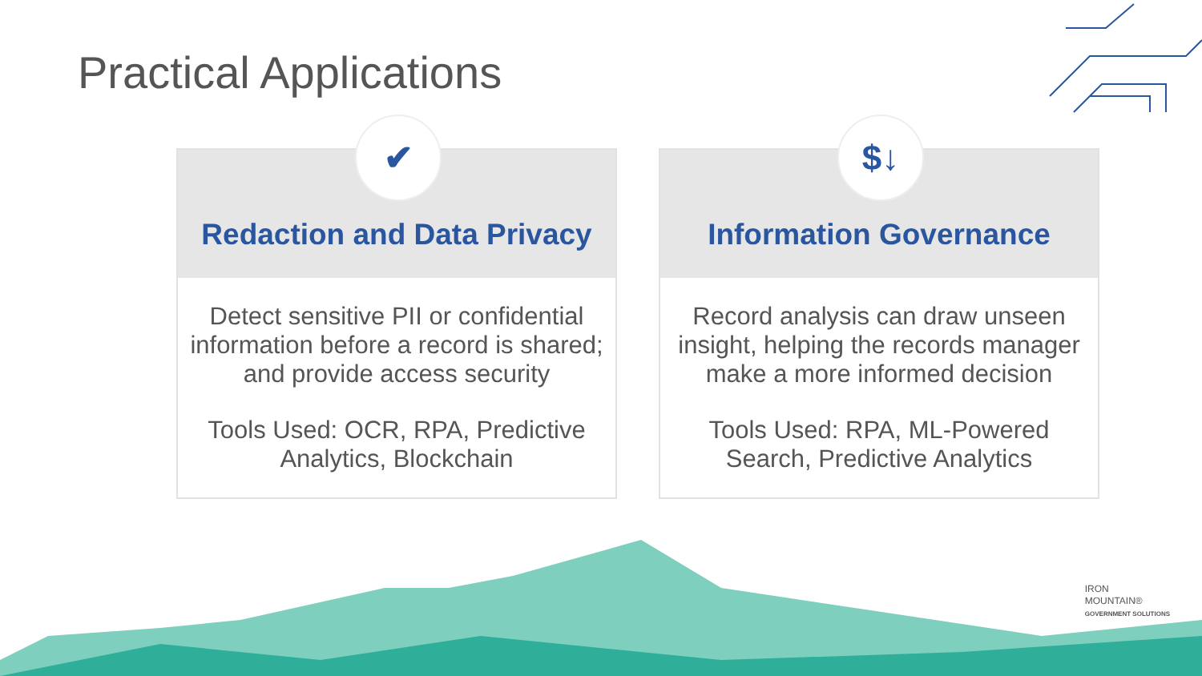Practical Applications
✔
Redaction and Data Privacy
Detect sensitive PII or confidential information before a record is shared; and provide access security
Tools Used: OCR, RPA, Predictive Analytics, Blockchain
$↓
Information Governance
Record analysis can draw unseen insight, helping the records manager make a more informed decision
Tools Used: RPA, ML-Powered Search, Predictive Analytics
IRON
MOUNTAIN®
GOVERNMENT SOLUTIONS